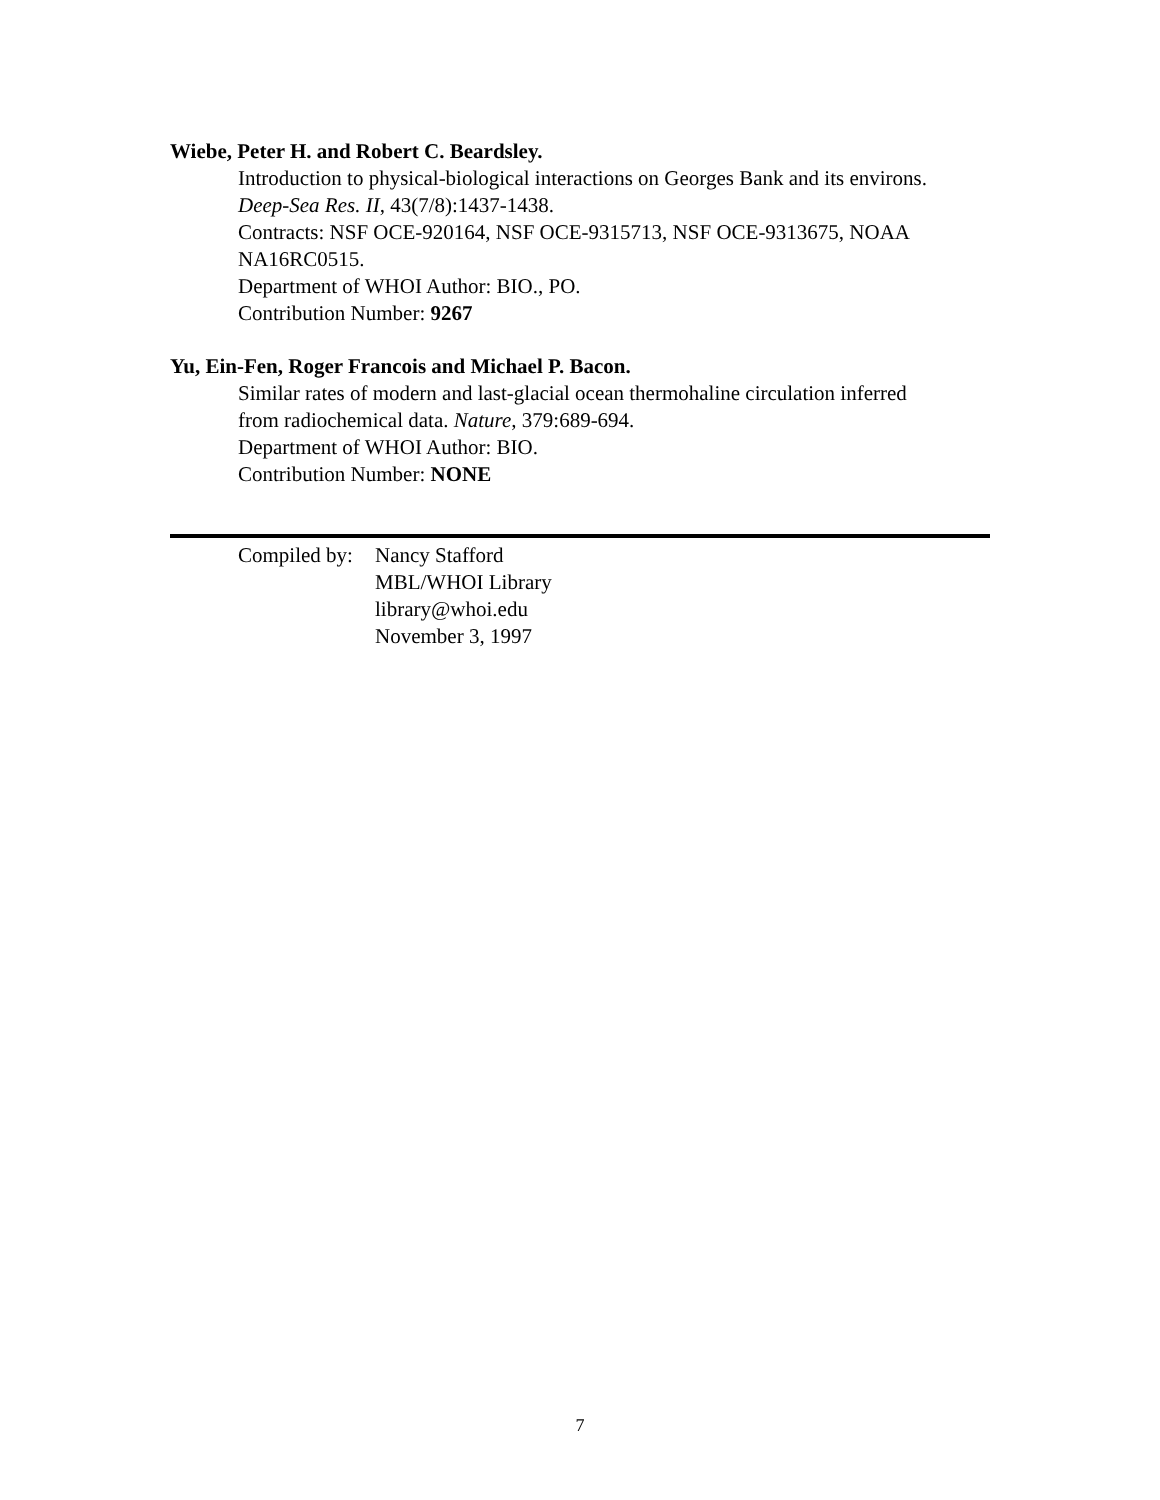Wiebe, Peter H. and Robert C. Beardsley.
Introduction to physical-biological interactions on Georges Bank and its environs.
Deep-Sea Res. II, 43(7/8):1437-1438.
Contracts: NSF OCE-920164, NSF OCE-9315713, NSF OCE-9313675, NOAA NA16RC0515.
Department of WHOI Author: BIO., PO.
Contribution Number: 9267
Yu, Ein-Fen, Roger Francois and Michael P. Bacon.
Similar rates of modern and last-glacial ocean thermohaline circulation inferred
from radiochemical data. Nature, 379:689-694.
Department of WHOI Author: BIO.
Contribution Number: NONE
Compiled by:
Nancy Stafford
MBL/WHOI Library
library@whoi.edu
November 3, 1997
7